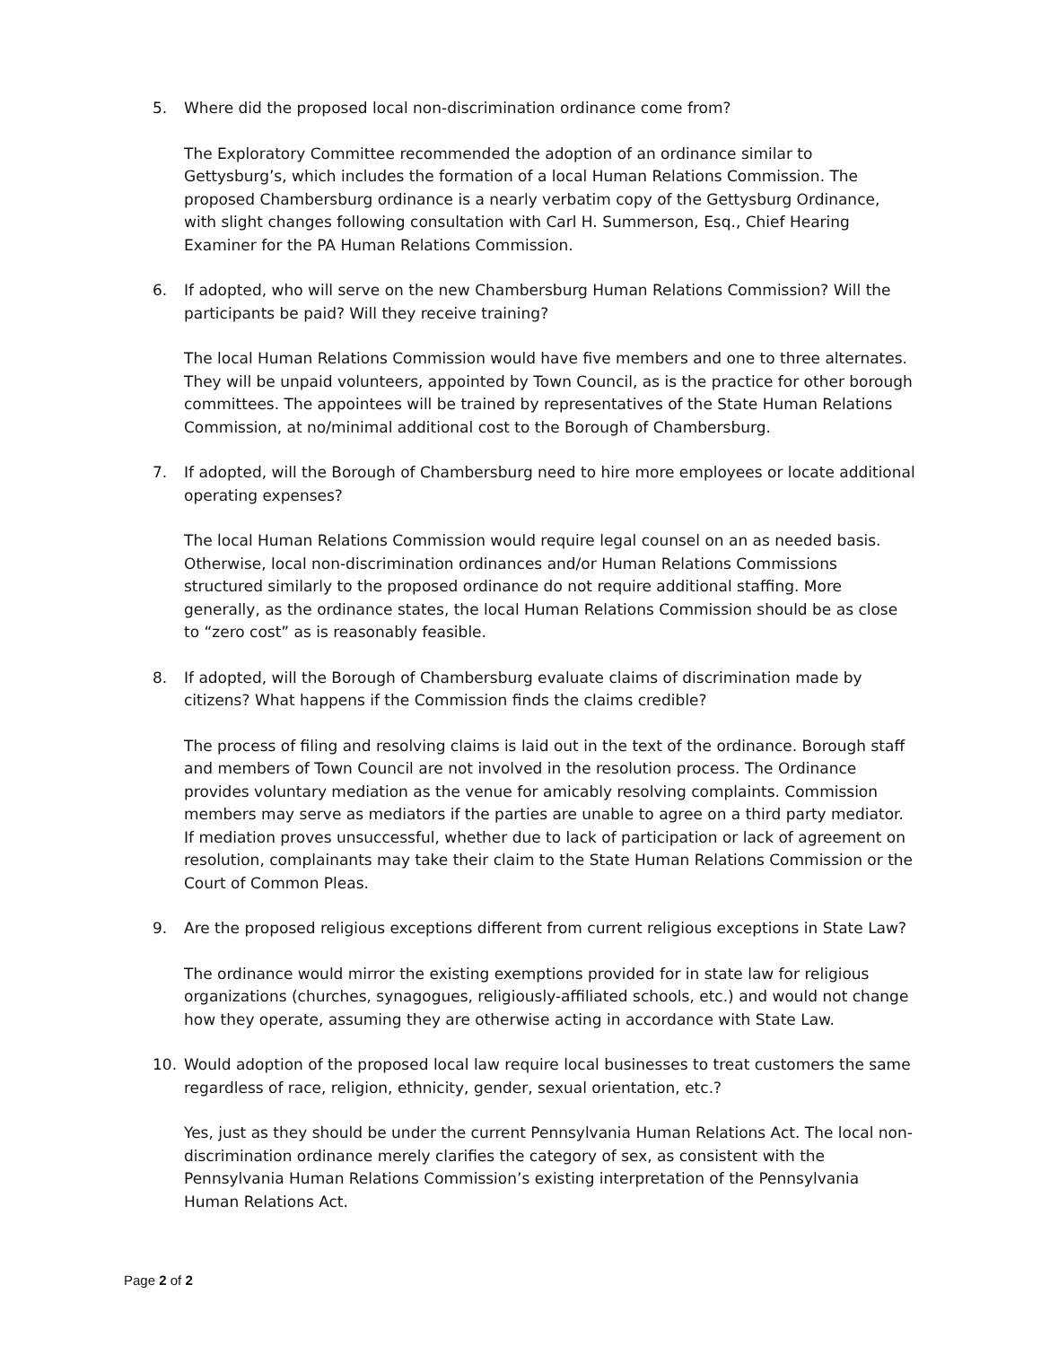5. Where did the proposed local non-discrimination ordinance come from?
The Exploratory Committee recommended the adoption of an ordinance similar to Gettysburg’s, which includes the formation of a local Human Relations Commission. The proposed Chambersburg ordinance is a nearly verbatim copy of the Gettysburg Ordinance, with slight changes following consultation with Carl H. Summerson, Esq., Chief Hearing Examiner for the PA Human Relations Commission.
6. If adopted, who will serve on the new Chambersburg Human Relations Commission? Will the participants be paid? Will they receive training?
The local Human Relations Commission would have five members and one to three alternates. They will be unpaid volunteers, appointed by Town Council, as is the practice for other borough committees. The appointees will be trained by representatives of the State Human Relations Commission, at no/minimal additional cost to the Borough of Chambersburg.
7. If adopted, will the Borough of Chambersburg need to hire more employees or locate additional operating expenses?
The local Human Relations Commission would require legal counsel on an as needed basis. Otherwise, local non-discrimination ordinances and/or Human Relations Commissions structured similarly to the proposed ordinance do not require additional staffing. More generally, as the ordinance states, the local Human Relations Commission should be as close to “zero cost” as is reasonably feasible.
8. If adopted, will the Borough of Chambersburg evaluate claims of discrimination made by citizens? What happens if the Commission finds the claims credible?
The process of filing and resolving claims is laid out in the text of the ordinance. Borough staff and members of Town Council are not involved in the resolution process. The Ordinance provides voluntary mediation as the venue for amicably resolving complaints. Commission members may serve as mediators if the parties are unable to agree on a third party mediator. If mediation proves unsuccessful, whether due to lack of participation or lack of agreement on resolution, complainants may take their claim to the State Human Relations Commission or the Court of Common Pleas.
9. Are the proposed religious exceptions different from current religious exceptions in State Law?
The ordinance would mirror the existing exemptions provided for in state law for religious organizations (churches, synagogues, religiously-affiliated schools, etc.) and would not change how they operate, assuming they are otherwise acting in accordance with State Law.
10. Would adoption of the proposed local law require local businesses to treat customers the same regardless of race, religion, ethnicity, gender, sexual orientation, etc.?
Yes, just as they should be under the current Pennsylvania Human Relations Act. The local non-discrimination ordinance merely clarifies the category of sex, as consistent with the Pennsylvania Human Relations Commission’s existing interpretation of the Pennsylvania Human Relations Act.
Page 2 of 2